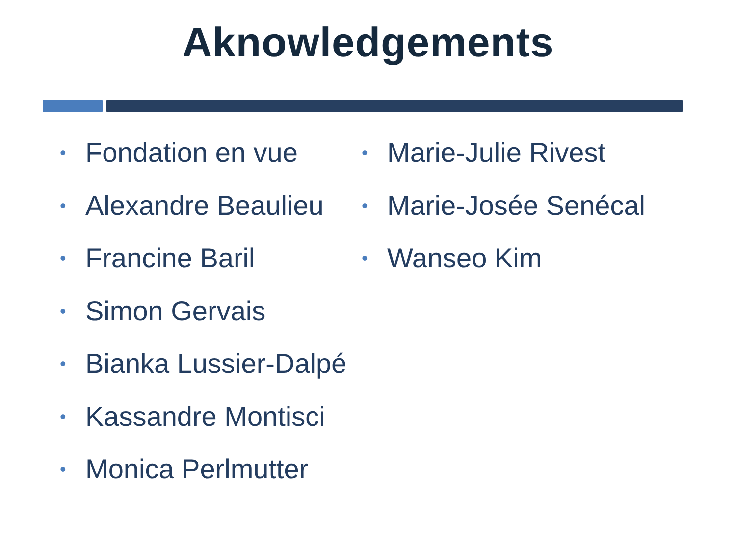Aknowledgements
• Fondation en vue
• Alexandre Beaulieu
• Francine Baril
• Simon Gervais
• Bianka Lussier-Dalpé
• Kassandre Montisci
• Monica Perlmutter
• Marie-Julie Rivest
• Marie-Josée Senécal
• Wanseo Kim